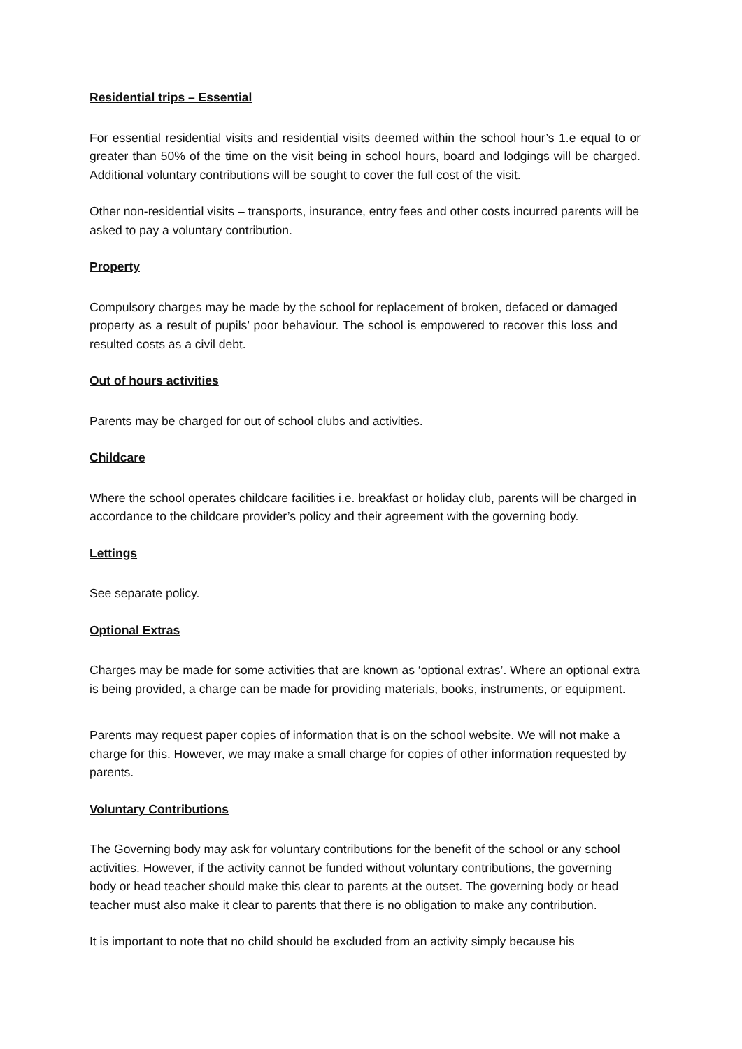Residential trips – Essential
For essential residential visits and residential visits deemed within the school hour’s 1.e equal to or greater than 50% of the time on the visit being in school hours, board and lodgings will be charged. Additional voluntary contributions will be sought to cover the full cost of the visit.
Other non-residential visits – transports, insurance, entry fees and other costs incurred parents will be asked to pay a voluntary contribution.
Property
Compulsory charges may be made by the school for replacement of broken, defaced or damaged property as a result of pupils’ poor behaviour. The school is empowered to recover this loss and resulted costs as a civil debt.
Out of hours activities
Parents may be charged for out of school clubs and activities.
Childcare
Where the school operates childcare facilities i.e. breakfast or holiday club, parents will be charged in accordance to the childcare provider’s policy and their agreement with the governing body.
Lettings
See separate policy.
Optional Extras
Charges may be made for some activities that are known as ‘optional extras’. Where an optional extra is being provided, a charge can be made for providing materials, books, instruments, or equipment.
Parents may request paper copies of information that is on the school website. We will not make a charge for this. However, we may make a small charge for copies of other information requested by parents.
Voluntary Contributions
The Governing body may ask for voluntary contributions for the benefit of the school or any school activities. However, if the activity cannot be funded without voluntary contributions, the governing body or head teacher should make this clear to parents at the outset. The governing body or head teacher must also make it clear to parents that there is no obligation to make any contribution.
It is important to note that no child should be excluded from an activity simply because his